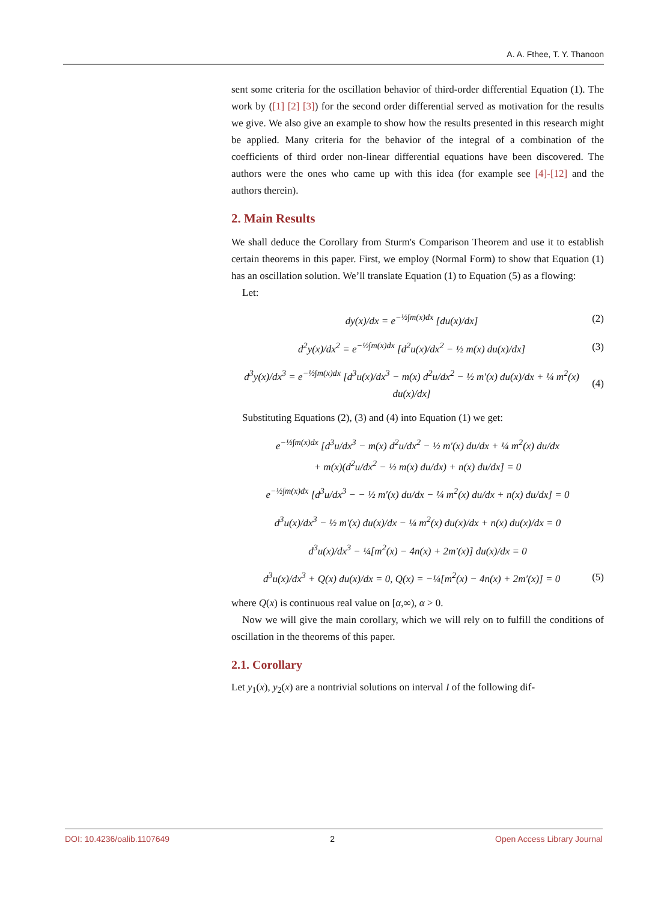A. A. Fthee, T. Y. Thanoon
sent some criteria for the oscillation behavior of third-order differential Equation (1). The work by ([1] [2] [3]) for the second order differential served as motivation for the results we give. We also give an example to show how the results presented in this research might be applied. Many criteria for the behavior of the integral of a combination of the coefficients of third order non-linear differential equations have been discovered. The authors were the ones who came up with this idea (for example see [4]-[12] and the authors therein).
2. Main Results
We shall deduce the Corollary from Sturm's Comparison Theorem and use it to establish certain theorems in this paper. First, we employ (Normal Form) to show that Equation (1) has an oscillation solution. We’ll translate Equation (1) to Equation (5) as a flowing:
Let:
dy(x)/dx = e<sup>−½∫m(x)dx</sup> [du(x)/dx] (2)
d<sup>2</sup>y(x)/dx<sup>2</sup> = e<sup>−½∫m(x)dx</sup> [d<sup>2</sup>u(x)/dx<sup>2</sup> − ½ m(x) du(x)/dx] (3)
d<sup>3</sup>y(x)/dx<sup>3</sup> = e<sup>−½∫m(x)dx</sup> [d<sup>3</sup>u(x)/dx<sup>3</sup> − m(x) d<sup>2</sup>u/dx<sup>2</sup> − ½ m′(x) du(x)/dx + ¼ m<sup>2</sup>(x) du(x)/dx] (4)
Substituting Equations (2), (3) and (4) into Equation (1) we get:
e<sup>−½∫m(x)dx</sup> [d<sup>3</sup>u/dx<sup>3</sup> − m(x) d<sup>2</sup>u/dx<sup>2</sup> − ½ m′(x) du/dx + ¼ m<sup>2</sup>(x) du/dx
+ m(x)(d<sup>2</sup>u/dx<sup>2</sup> − ½ m(x) du/dx) + n(x) du/dx] = 0
e<sup>−½∫m(x)dx</sup> [d<sup>3</sup>u/dx<sup>3</sup> − − ½ m′(x) du/dx − ¼ m<sup>2</sup>(x) du/dx + n(x) du/dx] = 0
d<sup>3</sup>u(x)/dx<sup>3</sup> − ½ m′(x) du(x)/dx − ¼ m<sup>2</sup>(x) du(x)/dx + n(x) du(x)/dx = 0
d<sup>3</sup>u(x)/dx<sup>3</sup> − ¼[m<sup>2</sup>(x) − 4n(x) + 2m′(x)] du(x)/dx = 0
d<sup>3</sup>u(x)/dx<sup>3</sup> + Q(x) du(x)/dx = 0, Q(x) = −¼[m<sup>2</sup>(x) − 4n(x) + 2m′(x)] = 0 (5)
where Q(x) is continuous real value on [α,∞), α > 0.
Now we will give the main corollary, which we will rely on to fulfill the conditions of oscillation in the theorems of this paper.
2.1. Corollary
Let y<sub>1</sub>(x), y<sub>2</sub>(x) are a nontrivial solutions on interval I of the following dif-
DOI: 10.4236/oalib.1107649 2 Open Access Library Journal